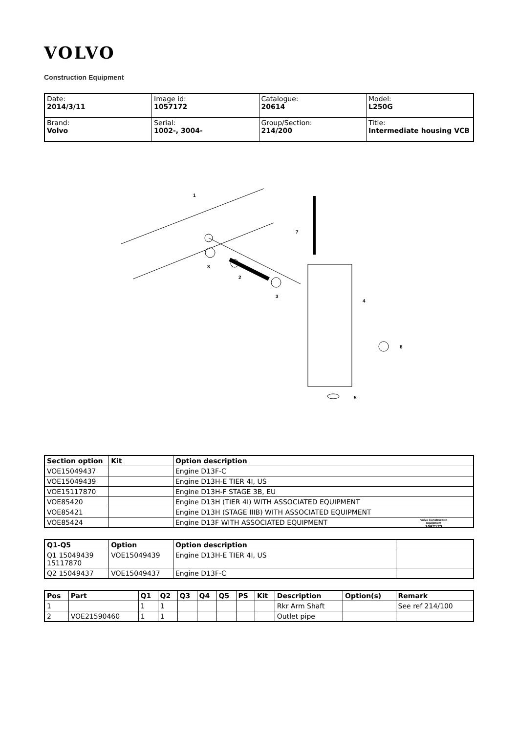VOLVO
Construction Equipment
| Date: 2014/3/11 | Image id: 1057172 | Catalogue: 20614 | Model: L250G |
| Brand: Volvo | Serial: 1002-, 3004- | Group/Section: 214/200 | Title: Intermediate housing VCB |
1
2
3
3
4
5
6
7
Volvo Construction
Equipment
1057172
| Section option | Kit | Option description |
| --- | --- | --- |
| VOE15049437 | | Engine D13F-C |
| VOE15049439 | | Engine D13H-E TIER 4I, US |
| VOE15117870 | | Engine D13H-F STAGE 3B, EU |
| VOE85420 | | Engine D13H (TIER 4I) WITH ASSOCIATED EQUIPMENT |
| VOE85421 | | Engine D13H (STAGE IIIB) WITH ASSOCIATED EQUIPMENT |
| VOE85424 | | Engine D13F WITH ASSOCIATED EQUIPMENT |
| Q1-Q5 | Option | Option description | |
| --- | --- | --- | --- |
| Q1 15049439 15117870 | VOE15049439 | Engine D13H-E TIER 4I, US | |
| Q2 15049437 | VOE15049437 | Engine D13F-C | |
| Pos | Part | Q1 | Q2 | Q3 | Q4 | Q5 | PS | Kit | Description | Option(s) | Remark |
| --- | --- | --- | --- | --- | --- | --- | --- | --- | --- | --- | --- |
| 1 | | 1 | 1 | | | | | | Rkr Arm Shaft | | See ref 214/100 |
| 2 | VOE21590460 | 1 | 1 | | | | | | Outlet pipe | | |